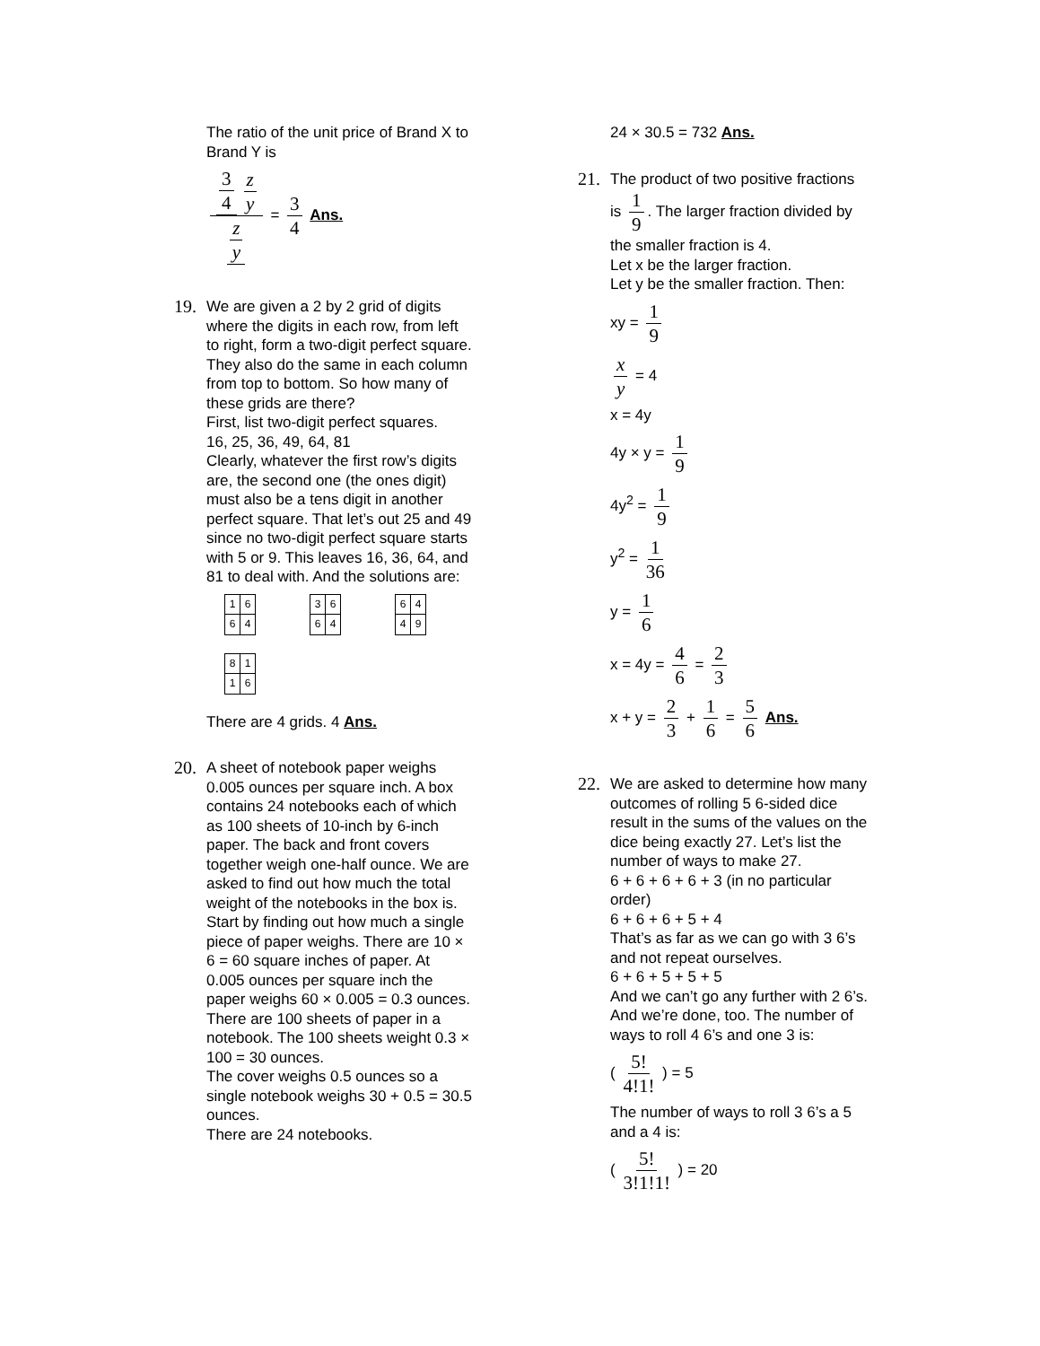The ratio of the unit price of Brand X to Brand Y is
3 4 z y z y = 3 4 Ans.
19. We are given a 2 by 2 grid of digits where the digits in each row, from left to right, form a two-digit perfect square. They also do the same in each column from top to bottom. So how many of these grids are there?
First, list two-digit perfect squares.
16, 25, 36, 49, 64, 81
Clearly, whatever the first row’s digits are, the second one (the ones digit) must also be a tens digit in another perfect square. That let’s out 25 and 49 since no two-digit perfect square starts with 5 or 9. This leaves 16, 36, 64, and 81 to deal with. And the solutions are:
| 1 | 6 |
| 6 | 4 |
| 3 | 6 |
| 6 | 4 |
| 6 | 4 |
| 4 | 9 |
| 8 | 1 |
| 1 | 6 |
There are 4 grids. 4 Ans.
20. A sheet of notebook paper weighs 0.005 ounces per square inch. A box contains 24 notebooks each of which as 100 sheets of 10-inch by 6-inch paper. The back and front covers together weigh one-half ounce. We are asked to find out how much the total weight of the notebooks in the box is.
Start by finding out how much a single piece of paper weighs. There are 10 × 6 = 60 square inches of paper. At 0.005 ounces per square inch the paper weighs 60 × 0.005 = 0.3 ounces.
There are 100 sheets of paper in a notebook. The 100 sheets weight 0.3 × 100 = 30 ounces.
The cover weighs 0.5 ounces so a single notebook weighs 30 + 0.5 = 30.5 ounces.
There are 24 notebooks.
24 × 30.5 = 732 Ans.
21. The product of two positive fractions
is 1 9. The larger fraction divided by
the smaller fraction is 4.
Let x be the larger fraction.
Let y be the smaller fraction. Then:
xy = 1 9
x y = 4
x = 4y
4y × y = 1 9
4y<sup>2</sup> = 1 9
y<sup>2</sup> = 1 36
y = 1 6
x = 4y = 4 6 = 2 3
x + y = 2 3 + 1 6 = 5 6 Ans.
22. We are asked to determine how many outcomes of rolling 5 6-sided dice result in the sums of the values on the dice being exactly 27. Let’s list the number of ways to make 27.
6 + 6 + 6 + 6 + 3 (in no particular order)
6 + 6 + 6 + 5 + 4
That’s as far as we can go with 3 6’s and not repeat ourselves.
6 + 6 + 5 + 5 + 5
And we can’t go any further with 2 6’s.
And we’re done, too. The number of ways to roll 4 6’s and one 3 is:
( 5! 4!1! ) = 5
The number of ways to roll 3 6’s a 5 and a 4 is:
( 5! 3!1!1! ) = 20